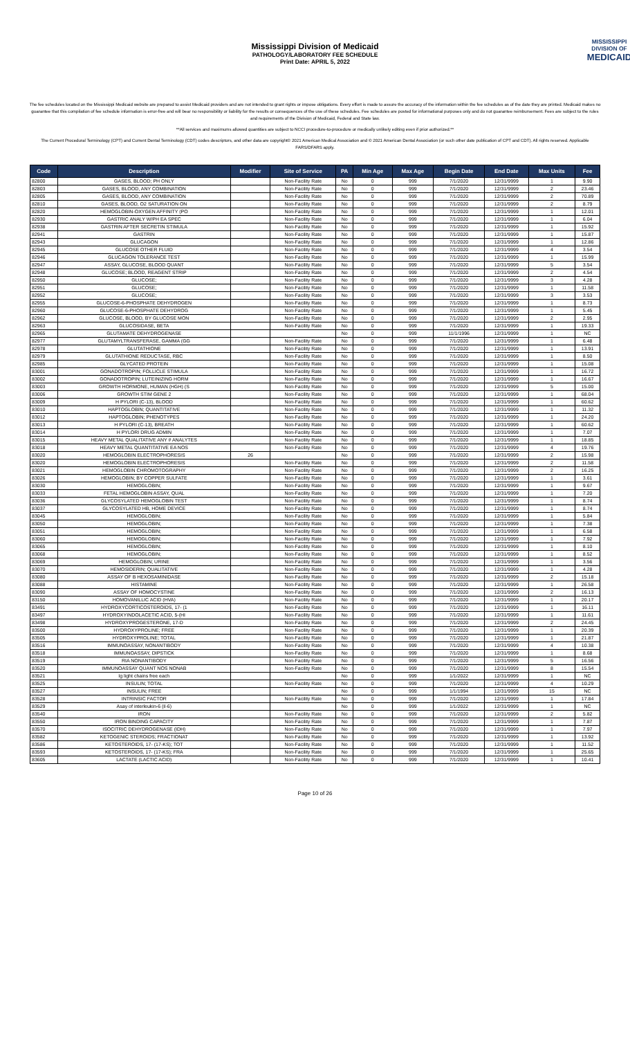Mississippi Division of Medicaid
PATHOLOGY/LABORATORY FEE SCHEDULE
Print Date: APRIL 5, 2022
MISSISSIPPI DIVISION OF
MEDICAID
The fee schedules located on the Mississippi Medicaid website are prepared to assist Medicaid providers and are not intended to grant rights or impose obligations. Every effort is made to assure the accuracy of the information within the fee schedules as of the date they are printed. Medicaid makes no guarantee that this compilation of fee schedule information is error-free and will bear no responsibility or liability for the results or consequences of the use of these schedules. Fee schedules are posted for informational purposes only and do not guarantee reimbursement. Fees are subject to the rules and requirements of the Division of Medicaid, Federal and State law.
**All services and maximums allowed quantities are subject to NCCI procedure-to-procedure or medically unlikely editing even if prior authorized.**
The Current Procedural Terminology (CPT) and Current Dental Terminology (CDT) codes descriptors, and other data are copyright© 2021 American Medical Association and © 2021 American Dental Association (or such other date publication of CPT and CDT). All rights reserved. Applicable FARS/DFARS apply.
| Code | Description | Modifier | Site of Service | PA | Min Age | Max Age | Begin Date | End Date | Max Units | Fee |
| --- | --- | --- | --- | --- | --- | --- | --- | --- | --- | --- |
| 82800 | GASES, BLOOD; PH ONLY | | Non-Facility Rate | No | 0 | 999 | 7/1/2020 | 12/31/9999 | 1 | 9.90 |
| 82803 | GASES, BLOOD, ANY COMBINATION | | Non-Facility Rate | No | 0 | 999 | 7/1/2020 | 12/31/9999 | 2 | 23.46 |
| 82805 | GASES, BLOOD, ANY COMBINATION | | Non-Facility Rate | No | 0 | 999 | 7/1/2020 | 12/31/9999 | 2 | 70.89 |
| 82810 | GASES, BLOOD, O2 SATURATION ON | | Non-Facility Rate | No | 0 | 999 | 7/1/2020 | 12/31/9999 | 2 | 8.79 |
| 82820 | HEMOGLOBIN-OXYGEN AFFINITY (PO | | Non-Facility Rate | No | 0 | 999 | 7/1/2020 | 12/31/9999 | 1 | 12.01 |
| 82930 | GASTRIC ANALY W/PH EA SPEC | | Non-Facility Rate | No | 0 | 999 | 7/1/2020 | 12/31/9999 | 1 | 6.04 |
| 82938 | GASTRIN AFTER SECRETIN STIMULA | | Non-Facility Rate | No | 0 | 999 | 7/1/2020 | 12/31/9999 | 1 | 15.92 |
| 82941 | GASTRIN | | Non-Facility Rate | No | 0 | 999 | 7/1/2020 | 12/31/9999 | 1 | 15.87 |
| 82943 | GLUCAGON | | Non-Facility Rate | No | 0 | 999 | 7/1/2020 | 12/31/9999 | 1 | 12.86 |
| 82945 | GLUCOSE OTHER FLUID | | Non-Facility Rate | No | 0 | 999 | 7/1/2020 | 12/31/9999 | 4 | 3.54 |
| 82946 | GLUCAGON TOLERANCE TEST | | Non-Facility Rate | No | 0 | 999 | 7/1/2020 | 12/31/9999 | 1 | 15.99 |
| 82947 | ASSAY, GLUCOSE, BLOOD QUANT | | Non-Facility Rate | No | 0 | 999 | 7/1/2020 | 12/31/9999 | 5 | 3.54 |
| 82948 | GLUCOSE; BLOOD, REAGENT STRIP | | Non-Facility Rate | No | 0 | 999 | 7/1/2020 | 12/31/9999 | 2 | 4.54 |
| 82950 | GLUCOSE; | | Non-Facility Rate | No | 0 | 999 | 7/1/2020 | 12/31/9999 | 3 | 4.28 |
| 82951 | GLUCOSE; | | Non-Facility Rate | No | 0 | 999 | 7/1/2020 | 12/31/9999 | 1 | 11.58 |
| 82952 | GLUCOSE; | | Non-Facility Rate | No | 0 | 999 | 7/1/2020 | 12/31/9999 | 3 | 3.53 |
| 82955 | GLUCOSE-6-PHOSPHATE DEHYDROGEN | | Non-Facility Rate | No | 0 | 999 | 7/1/2020 | 12/31/9999 | 1 | 8.73 |
| 82960 | GLUCOSE-6-PHOSPHATE DEHYDROG | | Non-Facility Rate | No | 0 | 999 | 7/1/2020 | 12/31/9999 | 1 | 5.45 |
| 82962 | GLUCOSE, BLOOD, BY GLUCOSE MON | | Non-Facility Rate | No | 0 | 999 | 7/1/2020 | 12/31/9999 | 2 | 2.95 |
| 82963 | GLUCOSIDASE, BETA | | Non-Facility Rate | No | 0 | 999 | 7/1/2020 | 12/31/9999 | 1 | 19.33 |
| 82965 | GLUTAMATE DEHYDROGENASE | | | No | 0 | 999 | 11/1/1996 | 12/31/9999 | 1 | NC |
| 82977 | GLUTAMYLTRANSFERASE, GAMMA (GG | | Non-Facility Rate | No | 0 | 999 | 7/1/2020 | 12/31/9999 | 1 | 6.48 |
| 82978 | GLUTATHIONE | | Non-Facility Rate | No | 0 | 999 | 7/1/2020 | 12/31/9999 | 1 | 13.91 |
| 82979 | GLUTATHIONE REDUCTASE, RBC | | Non-Facility Rate | No | 0 | 999 | 7/1/2020 | 12/31/9999 | 1 | 8.50 |
| 82985 | GLYCATED PROTEIN | | Non-Facility Rate | No | 0 | 999 | 7/1/2020 | 12/31/9999 | 1 | 15.08 |
| 83001 | GONADOTROPIN; FOLLICLE STIMULA | | Non-Facility Rate | No | 0 | 999 | 7/1/2020 | 12/31/9999 | 1 | 16.72 |
| 83002 | GONADOTROPIN; LUTEINIZING HORM | | Non-Facility Rate | No | 0 | 999 | 7/1/2020 | 12/31/9999 | 1 | 16.67 |
| 83003 | GROWTH HORMONE, HUMAN (HGH) (S | | Non-Facility Rate | No | 0 | 999 | 7/1/2020 | 12/31/9999 | 5 | 15.00 |
| 83006 | GROWTH STIM GENE 2 | | Non-Facility Rate | No | 0 | 999 | 7/1/2020 | 12/31/9999 | 1 | 68.04 |
| 83009 | H PYLORI (C-13), BLOOD | | Non-Facility Rate | No | 0 | 999 | 7/1/2020 | 12/31/9999 | 1 | 60.62 |
| 83010 | HAPTOGLOBIN; QUANTITATIVE | | Non-Facility Rate | No | 0 | 999 | 7/1/2020 | 12/31/9999 | 1 | 11.32 |
| 83012 | HAPTOGLOBIN; PHENOTYPES | | Non-Facility Rate | No | 0 | 999 | 7/1/2020 | 12/31/9999 | 1 | 24.20 |
| 83013 | H PYLORI (C-13), BREATH | | Non-Facility Rate | No | 0 | 999 | 7/1/2020 | 12/31/9999 | 1 | 60.62 |
| 83014 | H PYLORI DRUG ADMIN | | Non-Facility Rate | No | 0 | 999 | 7/1/2020 | 12/31/9999 | 1 | 7.07 |
| 83015 | HEAVY METAL QUALITATIVE ANY # ANALYTES | | Non-Facility Rate | No | 0 | 999 | 7/1/2020 | 12/31/9999 | 1 | 18.85 |
| 83018 | HEAVY METAL QUANTITATIVE EA NOS | | Non-Facility Rate | No | 0 | 999 | 7/1/2020 | 12/31/9999 | 4 | 19.76 |
| 83020 | HEMOGLOBIN ELECTROPHORESIS | 26 | | No | 0 | 999 | 7/1/2020 | 12/31/9999 | 2 | 15.98 |
| 83020 | HEMOGLOBIN ELECTROPHORESIS | | Non-Facility Rate | No | 0 | 999 | 7/1/2020 | 12/31/9999 | 2 | 11.58 |
| 83021 | HEMOGLOBIN CHROMOTOGRAPHY | | Non-Facility Rate | No | 0 | 999 | 7/1/2020 | 12/31/9999 | 2 | 16.25 |
| 83026 | HEMOGLOBIN; BY COPPER SULFATE | | Non-Facility Rate | No | 0 | 999 | 7/1/2020 | 12/31/9999 | 1 | 3.61 |
| 83030 | HEMOGLOBIN; | | Non-Facility Rate | No | 0 | 999 | 7/1/2020 | 12/31/9999 | 1 | 9.67 |
| 83033 | FETAL HEMOGLOBIN ASSAY, QUAL | | Non-Facility Rate | No | 0 | 999 | 7/1/2020 | 12/31/9999 | 1 | 7.20 |
| 83036 | GLYCOSYLATED HEMOGLOBIN TEST | | Non-Facility Rate | No | 0 | 999 | 7/1/2020 | 12/31/9999 | 1 | 8.74 |
| 83037 | GLYCOSYLATED HB, HOME DEVICE | | Non-Facility Rate | No | 0 | 999 | 7/1/2020 | 12/31/9999 | 1 | 8.74 |
| 83045 | HEMOGLOBIN; | | Non-Facility Rate | No | 0 | 999 | 7/1/2020 | 12/31/9999 | 1 | 5.84 |
| 83050 | HEMOGLOBIN; | | Non-Facility Rate | No | 0 | 999 | 7/1/2020 | 12/31/9999 | 1 | 7.38 |
| 83051 | HEMOGLOBIN; | | Non-Facility Rate | No | 0 | 999 | 7/1/2020 | 12/31/9999 | 1 | 6.58 |
| 83060 | HEMOGLOBIN; | | Non-Facility Rate | No | 0 | 999 | 7/1/2020 | 12/31/9999 | 1 | 7.92 |
| 83065 | HEMOGLOBIN; | | Non-Facility Rate | No | 0 | 999 | 7/1/2020 | 12/31/9999 | 1 | 8.10 |
| 83068 | HEMOGLOBIN; | | Non-Facility Rate | No | 0 | 999 | 7/1/2020 | 12/31/9999 | 1 | 8.52 |
| 83069 | HEMOGLOBIN; URINE | | Non-Facility Rate | No | 0 | 999 | 7/1/2020 | 12/31/9999 | 1 | 3.56 |
| 83070 | HEMOSIDERIN; QUALITATIVE | | Non-Facility Rate | No | 0 | 999 | 7/1/2020 | 12/31/9999 | 1 | 4.28 |
| 83080 | ASSAY OF B HEXOSAMINIDASE | | Non-Facility Rate | No | 0 | 999 | 7/1/2020 | 12/31/9999 | 2 | 15.18 |
| 83088 | HISTAMINE | | Non-Facility Rate | No | 0 | 999 | 7/1/2020 | 12/31/9999 | 1 | 26.58 |
| 83090 | ASSAY OF HOMOCYSTINE | | Non-Facility Rate | No | 0 | 999 | 7/1/2020 | 12/31/9999 | 2 | 16.13 |
| 83150 | HOMOVANILLIC ACID (HVA) | | Non-Facility Rate | No | 0 | 999 | 7/1/2020 | 12/31/9999 | 1 | 20.17 |
| 83491 | HYDROXYCORTICOSTEROIDS, 17- (1 | | Non-Facility Rate | No | 0 | 999 | 7/1/2020 | 12/31/9999 | 1 | 16.11 |
| 83497 | HYDROXYINDOLACETIC ACID, 5-(HI | | Non-Facility Rate | No | 0 | 999 | 7/1/2020 | 12/31/9999 | 1 | 11.61 |
| 83498 | HYDROXYPROGESTERONE, 17-D | | Non-Facility Rate | No | 0 | 999 | 7/1/2020 | 12/31/9999 | 2 | 24.45 |
| 83500 | HYDROXYPROLINE; FREE | | Non-Facility Rate | No | 0 | 999 | 7/1/2020 | 12/31/9999 | 1 | 20.39 |
| 83505 | HYDROXYPROLINE; TOTAL | | Non-Facility Rate | No | 0 | 999 | 7/1/2020 | 12/31/9999 | 1 | 21.87 |
| 83516 | IMMUNOASSAY, NONANTIBODY | | Non-Facility Rate | No | 0 | 999 | 7/1/2020 | 12/31/9999 | 4 | 10.38 |
| 83518 | IMMUNOASSAY, DIPSTICK | | Non-Facility Rate | No | 0 | 999 | 7/1/2020 | 12/31/9999 | 1 | 8.68 |
| 83519 | RIA NONANTIBODY | | Non-Facility Rate | No | 0 | 999 | 7/1/2020 | 12/31/9999 | 5 | 16.56 |
| 83520 | IMMUNOASSAY QUANT NOS NONAB | | Non-Facility Rate | No | 0 | 999 | 7/1/2020 | 12/31/9999 | 8 | 15.54 |
| 83521 | Ig light chains free each | | | No | 0 | 999 | 1/1/2022 | 12/31/9999 | 1 | NC |
| 83525 | INSULIN; TOTAL | | Non-Facility Rate | No | 0 | 999 | 7/1/2020 | 12/31/9999 | 4 | 10.29 |
| 83527 | INSULIN; FREE | | | No | 0 | 999 | 1/1/1994 | 12/31/9999 | 15 | NC |
| 83528 | INTRINSIC FACTOR | | Non-Facility Rate | No | 0 | 999 | 7/1/2020 | 12/31/9999 | 1 | 17.84 |
| 83529 | Asay of interleukin-6 (il-6) | | | No | 0 | 999 | 1/1/2022 | 12/31/9999 | 1 | NC |
| 83540 | IRON | | Non-Facility Rate | No | 0 | 999 | 7/1/2020 | 12/31/9999 | 2 | 5.82 |
| 83550 | IRON BINDING CAPACITY | | Non-Facility Rate | No | 0 | 999 | 7/1/2020 | 12/31/9999 | 1 | 7.87 |
| 83570 | ISOCITRIC DEHYDROGENASE (IDH) | | Non-Facility Rate | No | 0 | 999 | 7/1/2020 | 12/31/9999 | 1 | 7.97 |
| 83582 | KETOGENIC STEROIDS; FRACTIONAT | | Non-Facility Rate | No | 0 | 999 | 7/1/2020 | 12/31/9999 | 1 | 13.92 |
| 83586 | KETOSTEROIDS, 17- (17-KS); TOT | | Non-Facility Rate | No | 0 | 999 | 7/1/2020 | 12/31/9999 | 1 | 11.52 |
| 83593 | KETOSTEROIDS, 17- (17-KS); FRA | | Non-Facility Rate | No | 0 | 999 | 7/1/2020 | 12/31/9999 | 1 | 25.65 |
| 83605 | LACTATE (LACTIC ACID) | | Non-Facility Rate | No | 0 | 999 | 7/1/2020 | 12/31/9999 | 1 | 10.41 |
Page 10 of 26